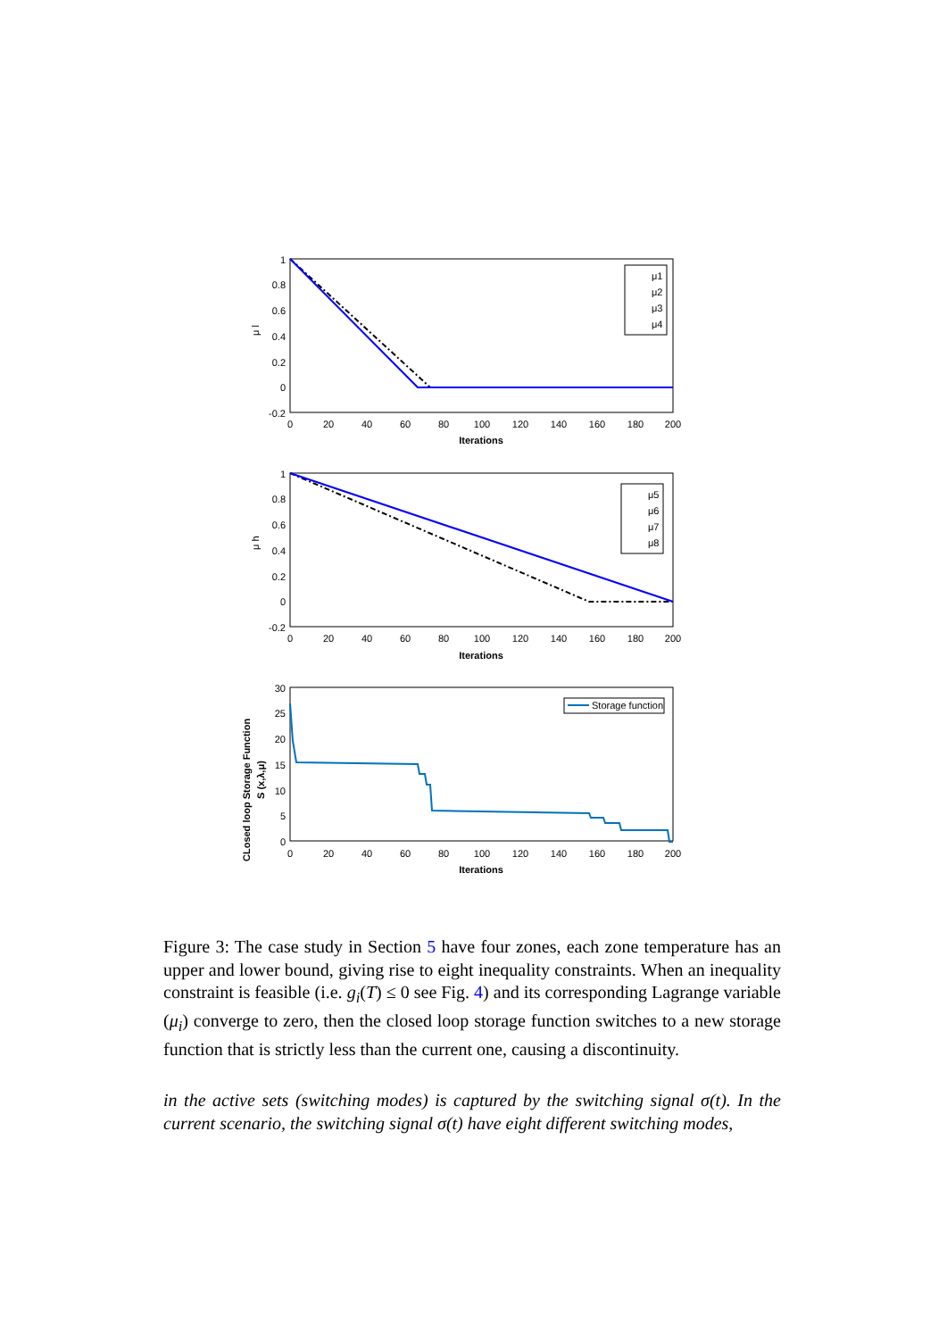1
0.8
0.6
0.4
0.2
0
-0.2
0
20
40
60
80
100
120
140
160
180
200
Iterations
μ l
μ1
μ2
μ3
μ4
1
0.8
0.6
0.4
0.2
0
-0.2
0
20
40
60
80
100
120
140
160
180
200
Iterations
μ h
μ5
μ6
μ7
μ8
30
25
20
15
10
5
0
0
20
40
60
80
100
120
140
160
180
200
Iterations
CLosed loop Storage Function
S (x,λ,μ)
Storage function
Figure 3: The case study in Section 5 have four zones, each zone temperature has an upper and lower bound, giving rise to eight inequality constraints. When an inequality constraint is feasible (i.e. g<sub>i</sub>(T) ≤ 0 see Fig. 4) and its corresponding Lagrange variable (μ<sub>i</sub>) converge to zero, then the closed loop storage function switches to a new storage function that is strictly less than the current one, causing a discontinuity.
in the active sets (switching modes) is captured by the switching signal σ(t). In the current scenario, the switching signal σ(t) have eight different switching modes,